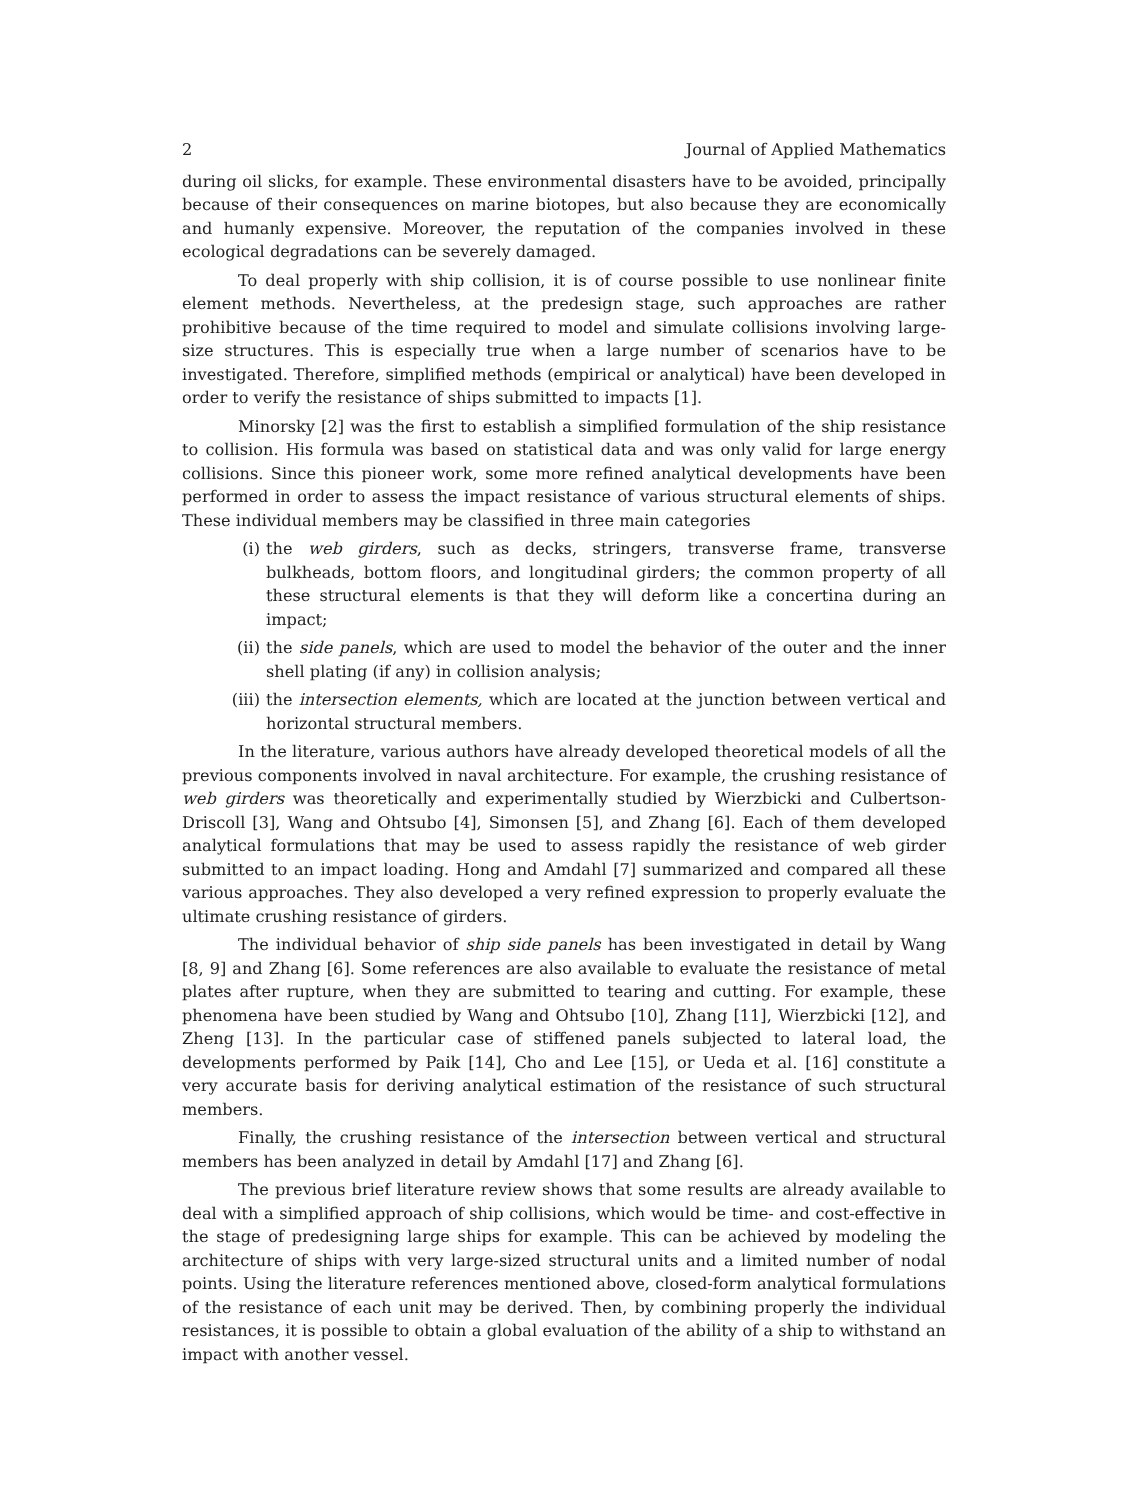2 Journal of Applied Mathematics
during oil slicks, for example. These environmental disasters have to be avoided, principally because of their consequences on marine biotopes, but also because they are economically and humanly expensive. Moreover, the reputation of the companies involved in these ecological degradations can be severely damaged.
To deal properly with ship collision, it is of course possible to use nonlinear finite element methods. Nevertheless, at the predesign stage, such approaches are rather prohibitive because of the time required to model and simulate collisions involving large-size structures. This is especially true when a large number of scenarios have to be investigated. Therefore, simplified methods (empirical or analytical) have been developed in order to verify the resistance of ships submitted to impacts [1].
Minorsky [2] was the first to establish a simplified formulation of the ship resistance to collision. His formula was based on statistical data and was only valid for large energy collisions. Since this pioneer work, some more refined analytical developments have been performed in order to assess the impact resistance of various structural elements of ships. These individual members may be classified in three main categories
(i) the web girders, such as decks, stringers, transverse frame, transverse bulkheads, bottom floors, and longitudinal girders; the common property of all these structural elements is that they will deform like a concertina during an impact;
(ii) the side panels, which are used to model the behavior of the outer and the inner shell plating (if any) in collision analysis;
(iii) the intersection elements, which are located at the junction between vertical and horizontal structural members.
In the literature, various authors have already developed theoretical models of all the previous components involved in naval architecture. For example, the crushing resistance of web girders was theoretically and experimentally studied by Wierzbicki and Culbertson-Driscoll [3], Wang and Ohtsubo [4], Simonsen [5], and Zhang [6]. Each of them developed analytical formulations that may be used to assess rapidly the resistance of web girder submitted to an impact loading. Hong and Amdahl [7] summarized and compared all these various approaches. They also developed a very refined expression to properly evaluate the ultimate crushing resistance of girders.
The individual behavior of ship side panels has been investigated in detail by Wang [8, 9] and Zhang [6]. Some references are also available to evaluate the resistance of metal plates after rupture, when they are submitted to tearing and cutting. For example, these phenomena have been studied by Wang and Ohtsubo [10], Zhang [11], Wierzbicki [12], and Zheng [13]. In the particular case of stiffened panels subjected to lateral load, the developments performed by Paik [14], Cho and Lee [15], or Ueda et al. [16] constitute a very accurate basis for deriving analytical estimation of the resistance of such structural members.
Finally, the crushing resistance of the intersection between vertical and structural members has been analyzed in detail by Amdahl [17] and Zhang [6].
The previous brief literature review shows that some results are already available to deal with a simplified approach of ship collisions, which would be time- and cost-effective in the stage of predesigning large ships for example. This can be achieved by modeling the architecture of ships with very large-sized structural units and a limited number of nodal points. Using the literature references mentioned above, closed-form analytical formulations of the resistance of each unit may be derived. Then, by combining properly the individual resistances, it is possible to obtain a global evaluation of the ability of a ship to withstand an impact with another vessel.